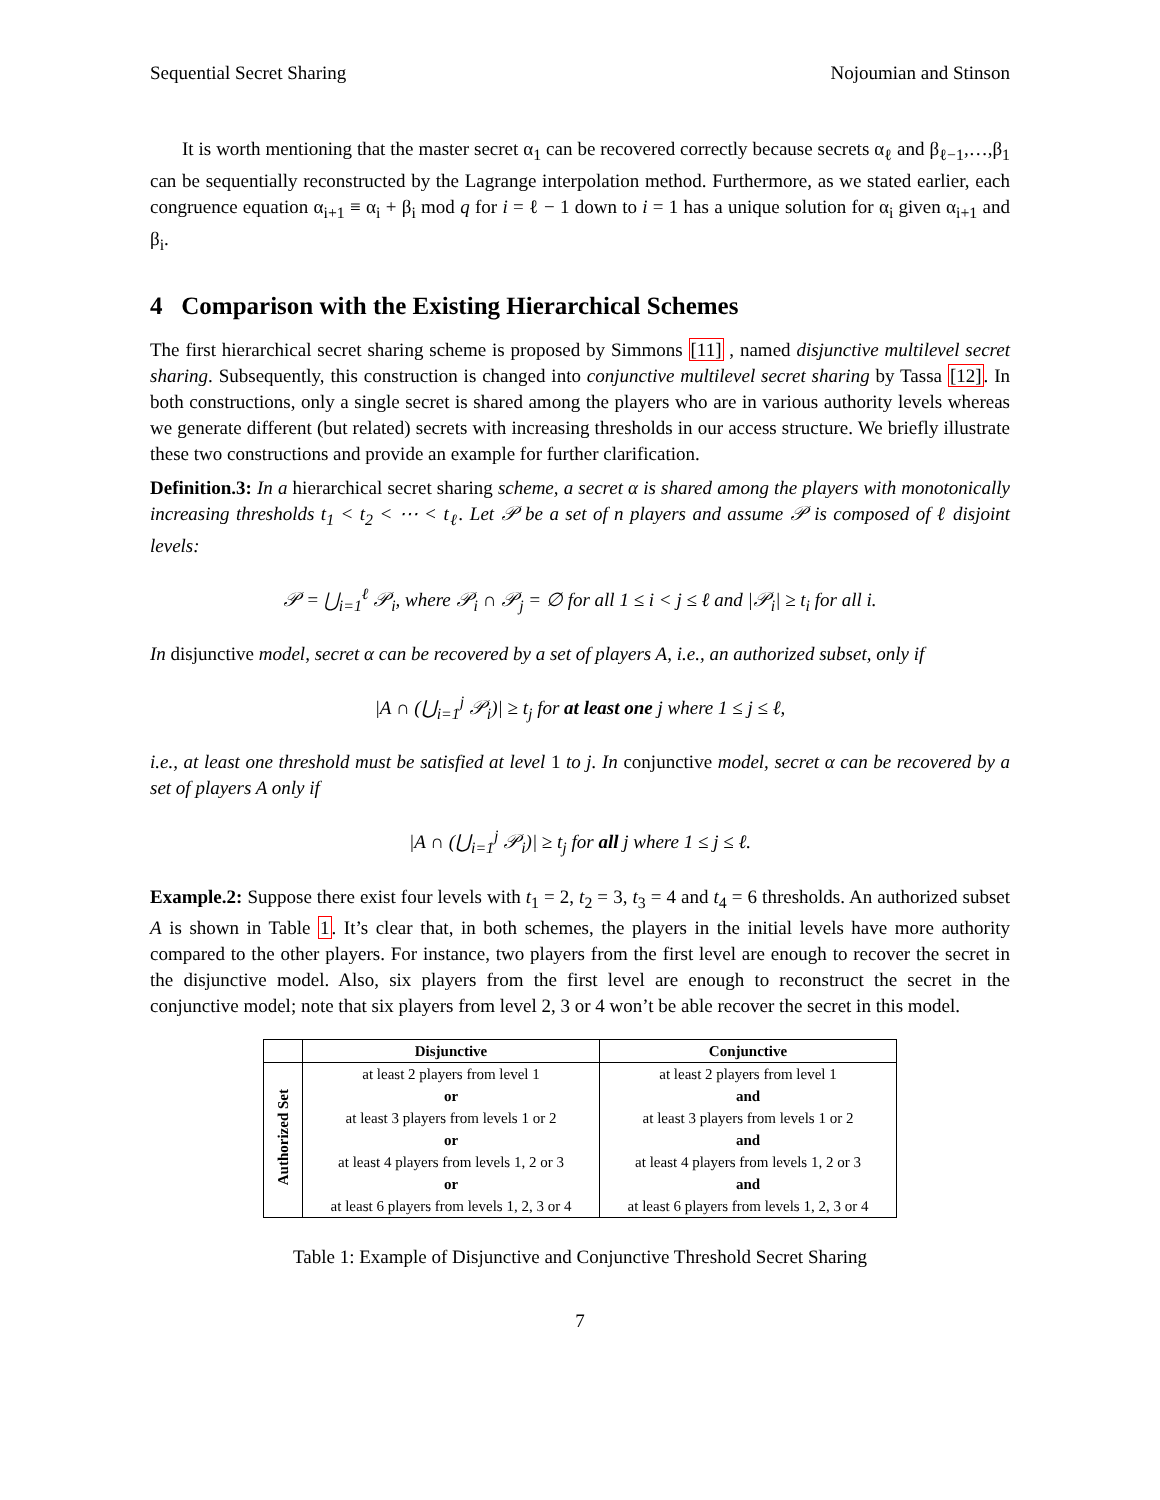Sequential Secret Sharing Nojoumian and Stinson
It is worth mentioning that the master secret α<sub>1</sub> can be recovered correctly because secrets α<sub>ℓ</sub> and β<sub>ℓ−1</sub>,…,β<sub>1</sub> can be sequentially reconstructed by the Lagrange interpolation method. Furthermore, as we stated earlier, each congruence equation α<sub>i+1</sub> ≡ α<sub>i</sub> + β<sub>i</sub> mod q for i = ℓ − 1 down to i = 1 has a unique solution for α<sub>i</sub> given α<sub>i+1</sub> and β<sub>i</sub>.
4 Comparison with the Existing Hierarchical Schemes
The first hierarchical secret sharing scheme is proposed by Simmons [11] , named disjunctive multilevel secret sharing. Subsequently, this construction is changed into conjunctive multilevel secret sharing by Tassa [12]. In both constructions, only a single secret is shared among the players who are in various authority levels whereas we generate different (but related) secrets with increasing thresholds in our access structure. We briefly illustrate these two constructions and provide an example for further clarification.
Definition.3: In a hierarchical secret sharing scheme, a secret α is shared among the players with monotonically increasing thresholds t<sub>1</sub> < t<sub>2</sub> < ⋯ < t<sub>ℓ</sub>. Let 𝒫 be a set of n players and assume 𝒫 is composed of ℓ disjoint levels:
𝒫 = ⋃<sub>i=1</sub><sup>ℓ</sup> 𝒫<sub>i</sub>, where 𝒫<sub>i</sub> ∩ 𝒫<sub>j</sub> = ∅ for all 1 ≤ i < j ≤ ℓ and |𝒫<sub>i</sub>| ≥ t<sub>i</sub> for all i.
In disjunctive model, secret α can be recovered by a set of players A, i.e., an authorized subset, only if
|A ∩ (⋃<sub>i=1</sub><sup>j</sup> 𝒫<sub>i</sub>)| ≥ t<sub>j</sub> for at least one j where 1 ≤ j ≤ ℓ,
i.e., at least one threshold must be satisfied at level 1 to j. In conjunctive model, secret α can be recovered by a set of players A only if
|A ∩ (⋃<sub>i=1</sub><sup>j</sup> 𝒫<sub>i</sub>)| ≥ t<sub>j</sub> for all j where 1 ≤ j ≤ ℓ.
Example.2: Suppose there exist four levels with t<sub>1</sub> = 2, t<sub>2</sub> = 3, t<sub>3</sub> = 4 and t<sub>4</sub> = 6 thresholds. An authorized subset A is shown in Table 1. It’s clear that, in both schemes, the players in the initial levels have more authority compared to the other players. For instance, two players from the first level are enough to recover the secret in the disjunctive model. Also, six players from the first level are enough to reconstruct the secret in the conjunctive model; note that six players from level 2, 3 or 4 won’t be able recover the secret in this model.
| | Disjunctive | Conjunctive |
| --- | --- | --- |
| Authorized Set | at least 2 players from level 1 | at least 2 players from level 1 |
| | or | and |
| | at least 3 players from levels 1 or 2 | at least 3 players from levels 1 or 2 |
| | or | and |
| | at least 4 players from levels 1, 2 or 3 | at least 4 players from levels 1, 2 or 3 |
| | or | and |
| | at least 6 players from levels 1, 2, 3 or 4 | at least 6 players from levels 1, 2, 3 or 4 |
Table 1: Example of Disjunctive and Conjunctive Threshold Secret Sharing
7